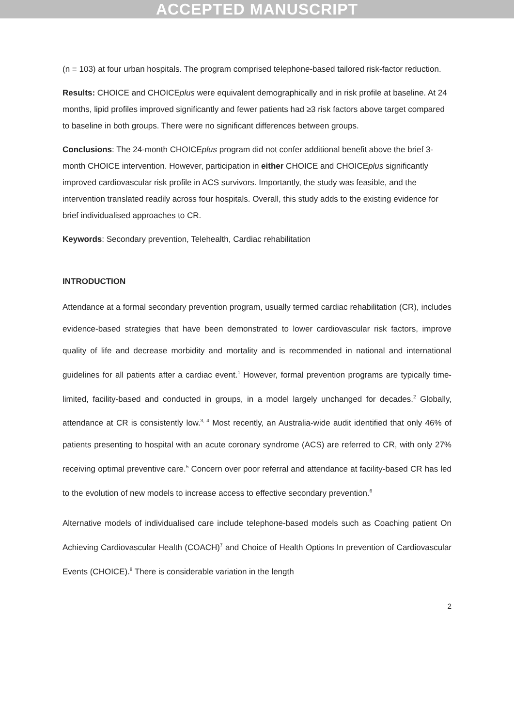ACCEPTED MANUSCRIPT
(n = 103) at four urban hospitals. The program comprised telephone-based tailored risk-factor reduction.
Results: CHOICE and CHOICEplus were equivalent demographically and in risk profile at baseline. At 24 months, lipid profiles improved significantly and fewer patients had ≥3 risk factors above target compared to baseline in both groups. There were no significant differences between groups.
Conclusions: The 24-month CHOICEplus program did not confer additional benefit above the brief 3-month CHOICE intervention. However, participation in either CHOICE and CHOICEplus significantly improved cardiovascular risk profile in ACS survivors. Importantly, the study was feasible, and the intervention translated readily across four hospitals. Overall, this study adds to the existing evidence for brief individualised approaches to CR.
Keywords: Secondary prevention, Telehealth, Cardiac rehabilitation
INTRODUCTION
Attendance at a formal secondary prevention program, usually termed cardiac rehabilitation (CR), includes evidence-based strategies that have been demonstrated to lower cardiovascular risk factors, improve quality of life and decrease morbidity and mortality and is recommended in national and international guidelines for all patients after a cardiac event.<sup>1</sup> However, formal prevention programs are typically time-limited, facility-based and conducted in groups, in a model largely unchanged for decades.<sup>2</sup> Globally, attendance at CR is consistently low.<sup>3, 4</sup> Most recently, an Australia-wide audit identified that only 46% of patients presenting to hospital with an acute coronary syndrome (ACS) are referred to CR, with only 27% receiving optimal preventive care.<sup>5</sup> Concern over poor referral and attendance at facility-based CR has led to the evolution of new models to increase access to effective secondary prevention.<sup>6</sup>
Alternative models of individualised care include telephone-based models such as Coaching patient On Achieving Cardiovascular Health (COACH)<sup>7</sup> and Choice of Health Options In prevention of Cardiovascular Events (CHOICE).<sup>8</sup> There is considerable variation in the length
2